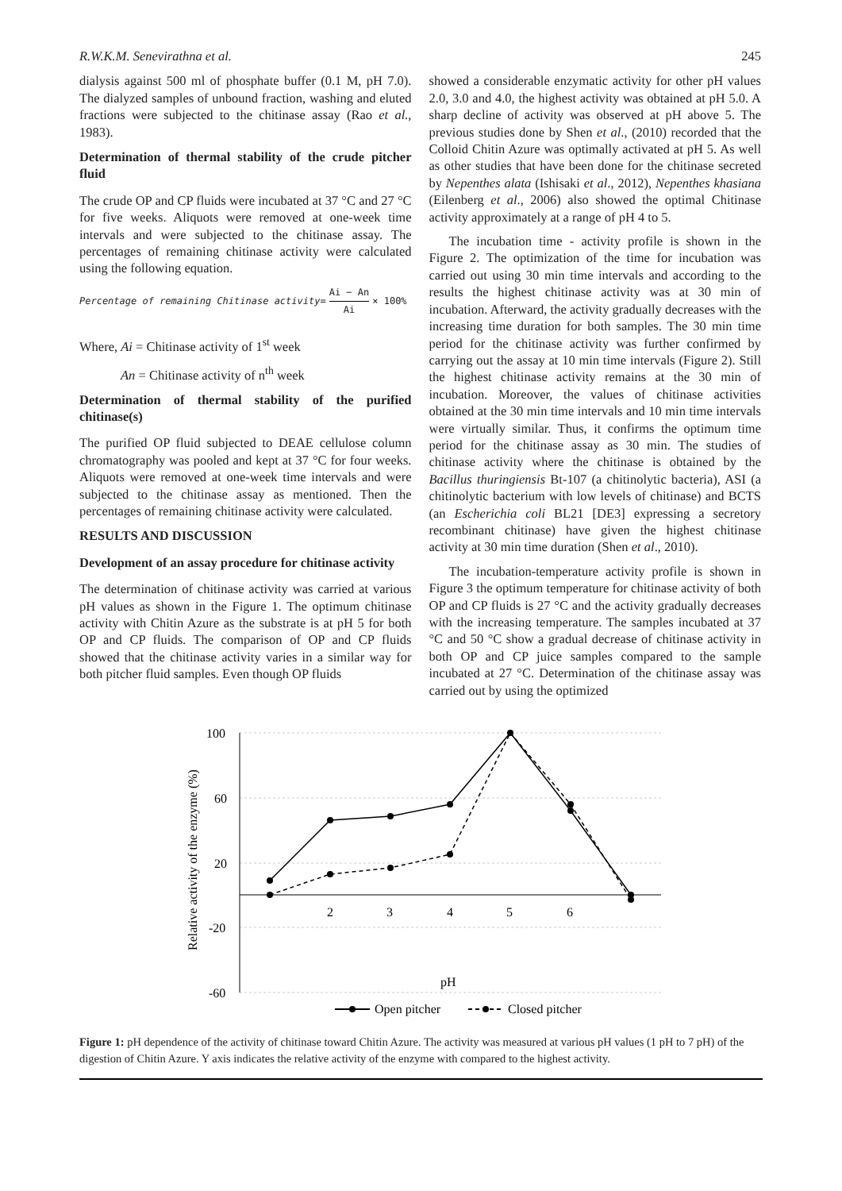R.W.K.M. Senevirathna et al. 245
dialysis against 500 ml of phosphate buffer (0.1 M, pH 7.0). The dialyzed samples of unbound fraction, washing and eluted fractions were subjected to the chitinase assay (Rao et al., 1983).
Determination of thermal stability of the crude pitcher fluid
The crude OP and CP fluids were incubated at 37 °C and 27 °C for five weeks. Aliquots were removed at one-week time intervals and were subjected to the chitinase assay. The percentages of remaining chitinase activity were calculated using the following equation.
Percentage of remaining Chitinase activity = Ai − An Ai × 100%
Where, Ai = Chitinase activity of 1<sup>st</sup> week
An = Chitinase activity of n<sup>th</sup> week
Determination of thermal stability of the purified chitinase(s)
The purified OP fluid subjected to DEAE cellulose column chromatography was pooled and kept at 37 °C for four weeks. Aliquots were removed at one-week time intervals and were subjected to the chitinase assay as mentioned. Then the percentages of remaining chitinase activity were calculated.
RESULTS AND DISCUSSION
Development of an assay procedure for chitinase activity
The determination of chitinase activity was carried at various pH values as shown in the Figure 1. The optimum chitinase activity with Chitin Azure as the substrate is at pH 5 for both OP and CP fluids. The comparison of OP and CP fluids showed that the chitinase activity varies in a similar way for both pitcher fluid samples. Even though OP fluids
showed a considerable enzymatic activity for other pH values 2.0, 3.0 and 4.0, the highest activity was obtained at pH 5.0. A sharp decline of activity was observed at pH above 5. The previous studies done by Shen et al., (2010) recorded that the Colloid Chitin Azure was optimally activated at pH 5. As well as other studies that have been done for the chitinase secreted by Nepenthes alata (Ishisaki et al., 2012), Nepenthes khasiana (Eilenberg et al., 2006) also showed the optimal Chitinase activity approximately at a range of pH 4 to 5.
The incubation time - activity profile is shown in the Figure 2. The optimization of the time for incubation was carried out using 30 min time intervals and according to the results the highest chitinase activity was at 30 min of incubation. Afterward, the activity gradually decreases with the increasing time duration for both samples. The 30 min time period for the chitinase activity was further confirmed by carrying out the assay at 10 min time intervals (Figure 2). Still the highest chitinase activity remains at the 30 min of incubation. Moreover, the values of chitinase activities obtained at the 30 min time intervals and 10 min time intervals were virtually similar. Thus, it confirms the optimum time period for the chitinase assay as 30 min. The studies of chitinase activity where the chitinase is obtained by the Bacillus thuringiensis Bt-107 (a chitinolytic bacteria), ASI (a chitinolytic bacterium with low levels of chitinase) and BCTS (an Escherichia coli BL21 [DE3] expressing a secretory recombinant chitinase) have given the highest chitinase activity at 30 min time duration (Shen et al., 2010).
The incubation-temperature activity profile is shown in Figure 3 the optimum temperature for chitinase activity of both OP and CP fluids is 27 °C and the activity gradually decreases with the increasing temperature. The samples incubated at 37 °C and 50 °C show a gradual decrease of chitinase activity in both OP and CP juice samples compared to the sample incubated at 27 °C. Determination of the chitinase assay was carried out by using the optimized
100
60
20
-20
-60
2
3
4
5
6
pH
Relative activity of the enzyme (%)
Open pitcher
Closed pitcher
Figure 1: pH dependence of the activity of chitinase toward Chitin Azure. The activity was measured at various pH values (1 pH to 7 pH) of the digestion of Chitin Azure. Y axis indicates the relative activity of the enzyme with compared to the highest activity.